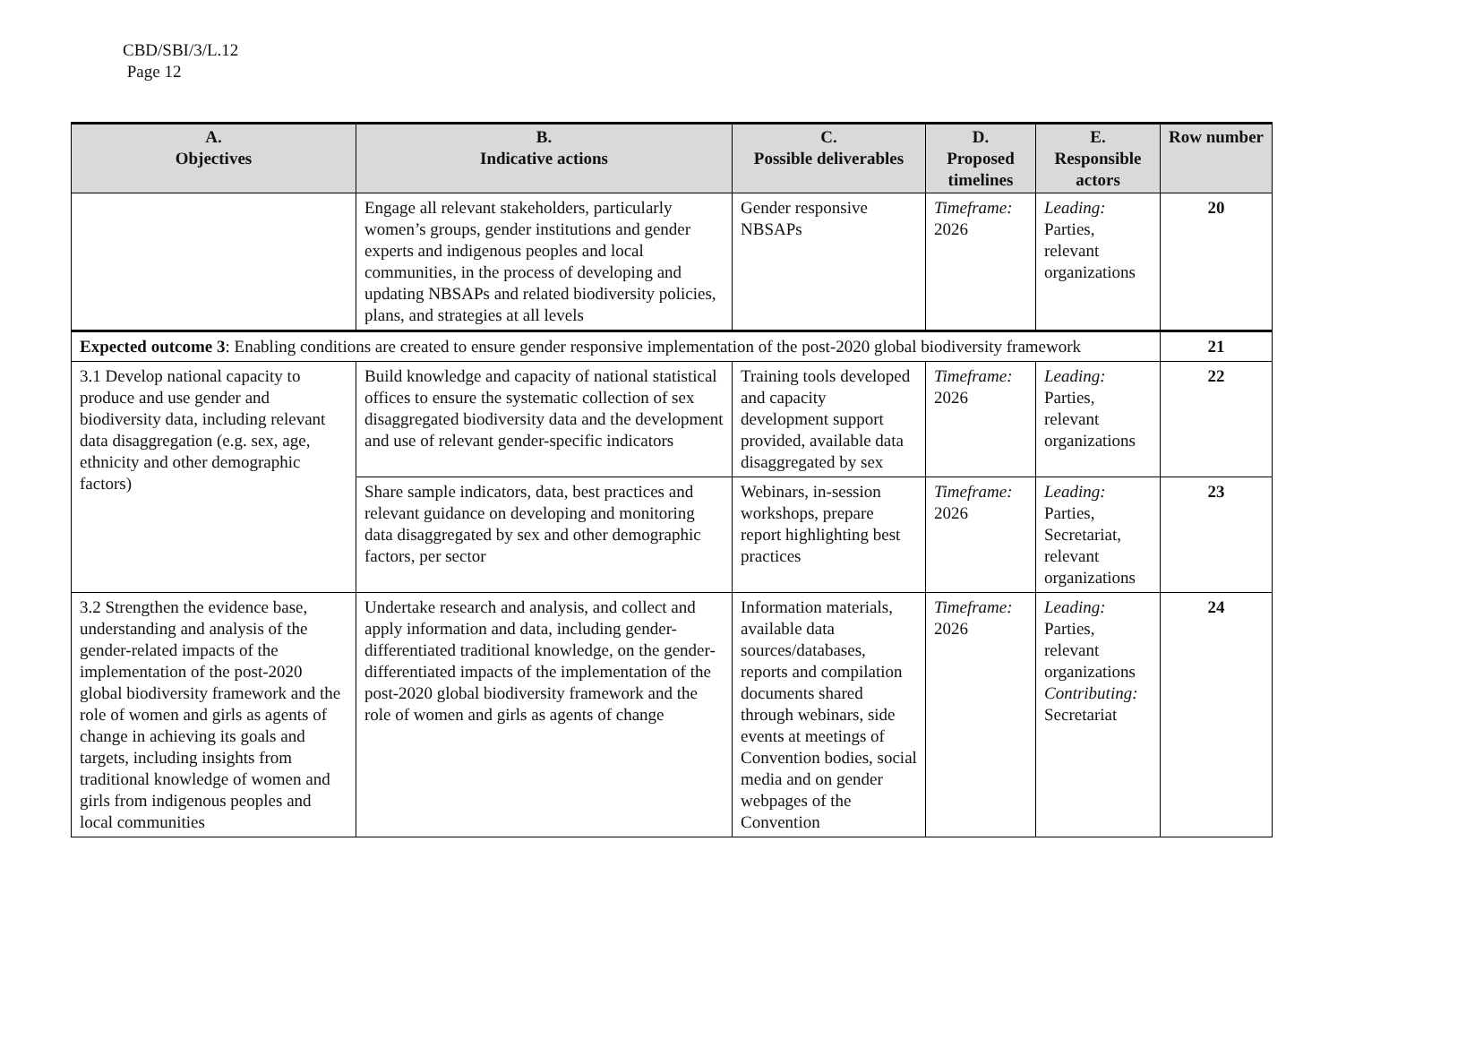CBD/SBI/3/L.12
Page 12
| A. Objectives | B. Indicative actions | C. Possible deliverables | D. Proposed timelines | E. Responsible actors | Row number |
| --- | --- | --- | --- | --- | --- |
| | Engage all relevant stakeholders, particularly women’s groups, gender institutions and gender experts and indigenous peoples and local communities, in the process of developing and updating NBSAPs and related biodiversity policies, plans, and strategies at all levels | Gender responsive NBSAPs | Timeframe: 2026 | Leading: Parties, relevant organizations | 20 |
| Expected outcome 3 : Enabling conditions are created to ensure gender responsive implementation of the post-2020 global biodiversity framework | | | | | 21 |
| 3.1 Develop national capacity to produce and use gender and biodiversity data, including relevant data disaggregation (e.g. sex, age, ethnicity and other demographic factors) | Build knowledge and capacity of national statistical offices to ensure the systematic collection of sex disaggregated biodiversity data and the development and use of relevant gender-specific indicators | Training tools developed and capacity development support provided, available data disaggregated by sex | Timeframe: 2026 | Leading: Parties, relevant organizations | 22 |
| | Share sample indicators, data, best practices and relevant guidance on developing and monitoring data disaggregated by sex and other demographic factors, per sector | Webinars, in-session workshops, prepare report highlighting best practices | Timeframe: 2026 | Leading: Parties, Secretariat, relevant organizations | 23 |
| 3.2 Strengthen the evidence base, understanding and analysis of the gender-related impacts of the implementation of the post-2020 global biodiversity framework and the role of women and girls as agents of change in achieving its goals and targets, including insights from traditional knowledge of women and girls from indigenous peoples and local communities | Undertake research and analysis, and collect and apply information and data, including gender-differentiated traditional knowledge, on the gender-differentiated impacts of the implementation of the post-2020 global biodiversity framework and the role of women and girls as agents of change | Information materials, available data sources/databases, reports and compilation documents shared through webinars, side events at meetings of Convention bodies, social media and on gender webpages of the Convention | Timeframe: 2026 | Leading: Parties, relevant organizations Contributing: Secretariat | 24 |